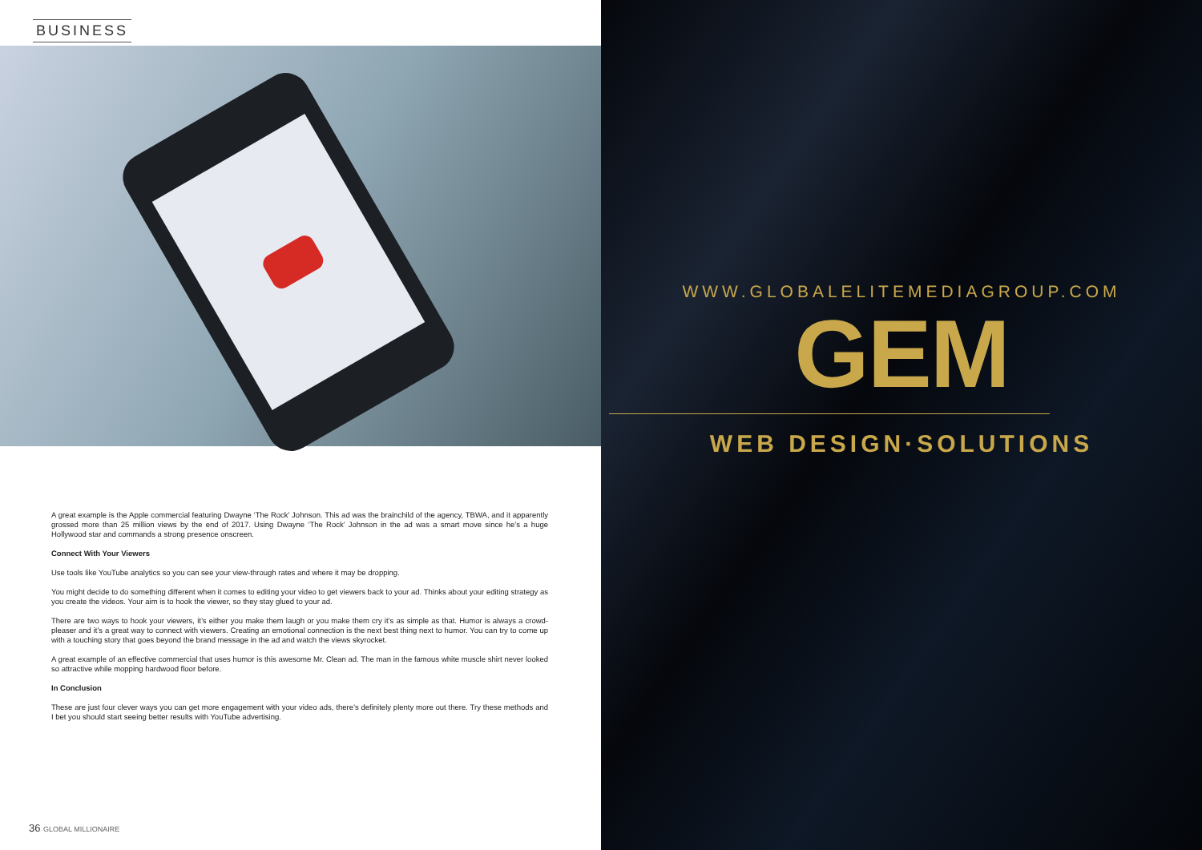BUSINESS
A great example is the Apple commercial featuring Dwayne ‘The Rock’ Johnson. This ad was the brainchild of the agency, TBWA, and it apparently grossed more than 25 million views by the end of 2017. Using Dwayne ‘The Rock’ Johnson in the ad was a smart move since he’s a huge Hollywood star and commands a strong presence onscreen.
Connect With Your Viewers
Use tools like YouTube analytics so you can see your view-through rates and where it may be dropping.
You might decide to do something different when it comes to editing your video to get viewers back to your ad. Thinks about your editing strategy as you create the videos. Your aim is to hook the viewer, so they stay glued to your ad.
There are two ways to hook your viewers, it’s either you make them laugh or you make them cry it’s as simple as that. Humor is always a crowd-pleaser and it’s a great way to connect with viewers. Creating an emotional connection is the next best thing next to humor. You can try to come up with a touching story that goes beyond the brand message in the ad and watch the views skyrocket.
A great example of an effective commercial that uses humor is this awesome Mr. Clean ad. The man in the famous white muscle shirt never looked so attractive while mopping hardwood floor before.
In Conclusion
These are just four clever ways you can get more engagement with your video ads, there’s definitely plenty more out there. Try these methods and I bet you should start seeing better results with YouTube advertising.
36 GLOBAL MILLIONAIRE
WWW.GLOBALELITEMEDIAGROUP.COM
GEM
WEB DESIGN·SOLUTIONS